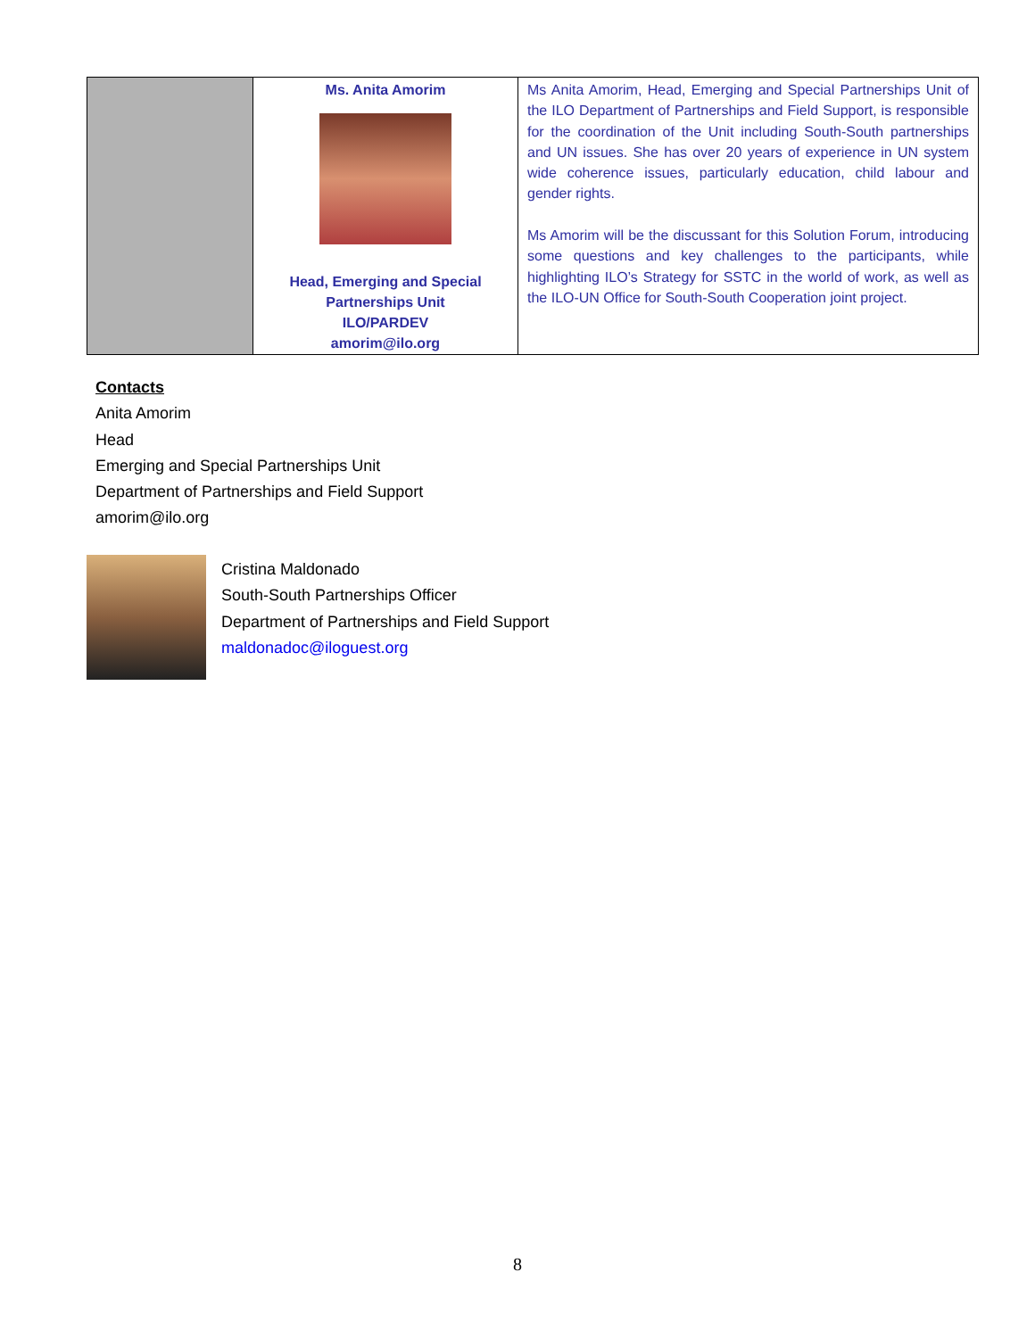| | Ms. Anita Amorim Head, Emerging and Special Partnerships Unit ILO/PARDEV amorim@ilo.org | Ms Anita Amorim, Head, Emerging and Special Partnerships Unit of the ILO Department of Partnerships and Field Support, is responsible for the coordination of the Unit including South-South partnerships and UN issues. She has over 20 years of experience in UN system wide coherence issues, particularly education, child labour and gender rights. Ms Amorim will be the discussant for this Solution Forum, introducing some questions and key challenges to the participants, while highlighting ILO’s Strategy for SSTC in the world of work, as well as the ILO-UN Office for South-South Cooperation joint project. |
Contacts
Anita Amorim
Head
Emerging and Special Partnerships Unit
Department of Partnerships and Field Support
amorim@ilo.org
Cristina Maldonado
South-South Partnerships Officer
Department of Partnerships and Field Support
maldonadoc@iloguest.org
8